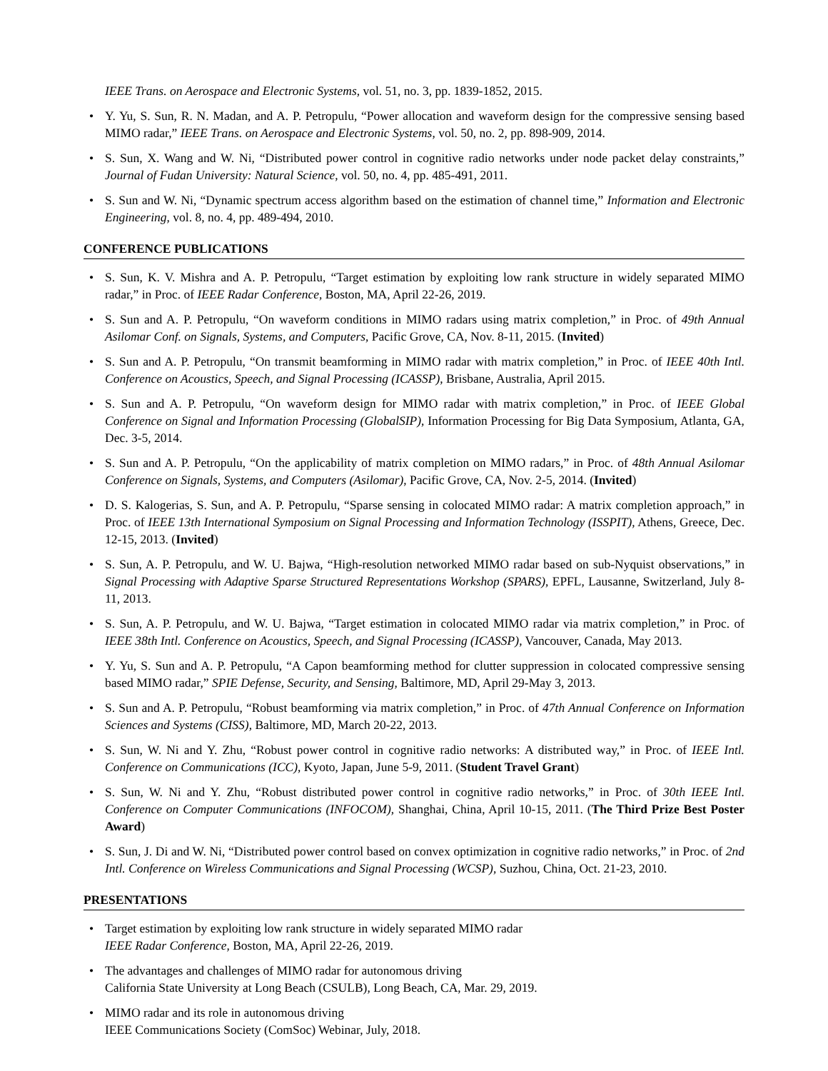IEEE Trans. on Aerospace and Electronic Systems, vol. 51, no. 3, pp. 1839-1852, 2015.
Y. Yu, S. Sun, R. N. Madan, and A. P. Petropulu, “Power allocation and waveform design for the compressive sensing based MIMO radar,” IEEE Trans. on Aerospace and Electronic Systems, vol. 50, no. 2, pp. 898-909, 2014.
S. Sun, X. Wang and W. Ni, “Distributed power control in cognitive radio networks under node packet delay constraints,” Journal of Fudan University: Natural Science, vol. 50, no. 4, pp. 485-491, 2011.
S. Sun and W. Ni, “Dynamic spectrum access algorithm based on the estimation of channel time,” Information and Electronic Engineering, vol. 8, no. 4, pp. 489-494, 2010.
CONFERENCE PUBLICATIONS
S. Sun, K. V. Mishra and A. P. Petropulu, “Target estimation by exploiting low rank structure in widely separated MIMO radar,” in Proc. of IEEE Radar Conference, Boston, MA, April 22-26, 2019.
S. Sun and A. P. Petropulu, “On waveform conditions in MIMO radars using matrix completion,” in Proc. of 49th Annual Asilomar Conf. on Signals, Systems, and Computers, Pacific Grove, CA, Nov. 8-11, 2015. (Invited)
S. Sun and A. P. Petropulu, “On transmit beamforming in MIMO radar with matrix completion,” in Proc. of IEEE 40th Intl. Conference on Acoustics, Speech, and Signal Processing (ICASSP), Brisbane, Australia, April 2015.
S. Sun and A. P. Petropulu, “On waveform design for MIMO radar with matrix completion,” in Proc. of IEEE Global Conference on Signal and Information Processing (GlobalSIP), Information Processing for Big Data Symposium, Atlanta, GA, Dec. 3-5, 2014.
S. Sun and A. P. Petropulu, “On the applicability of matrix completion on MIMO radars,” in Proc. of 48th Annual Asilomar Conference on Signals, Systems, and Computers (Asilomar), Pacific Grove, CA, Nov. 2-5, 2014. (Invited)
D. S. Kalogerias, S. Sun, and A. P. Petropulu, “Sparse sensing in colocated MIMO radar: A matrix completion approach,” in Proc. of IEEE 13th International Symposium on Signal Processing and Information Technology (ISSPIT), Athens, Greece, Dec. 12-15, 2013. (Invited)
S. Sun, A. P. Petropulu, and W. U. Bajwa, “High-resolution networked MIMO radar based on sub-Nyquist observations,” in Signal Processing with Adaptive Sparse Structured Representations Workshop (SPARS), EPFL, Lausanne, Switzerland, July 8-11, 2013.
S. Sun, A. P. Petropulu, and W. U. Bajwa, “Target estimation in colocated MIMO radar via matrix completion,” in Proc. of IEEE 38th Intl. Conference on Acoustics, Speech, and Signal Processing (ICASSP), Vancouver, Canada, May 2013.
Y. Yu, S. Sun and A. P. Petropulu, “A Capon beamforming method for clutter suppression in colocated compressive sensing based MIMO radar,” SPIE Defense, Security, and Sensing, Baltimore, MD, April 29-May 3, 2013.
S. Sun and A. P. Petropulu, “Robust beamforming via matrix completion,” in Proc. of 47th Annual Conference on Information Sciences and Systems (CISS), Baltimore, MD, March 20-22, 2013.
S. Sun, W. Ni and Y. Zhu, “Robust power control in cognitive radio networks: A distributed way,” in Proc. of IEEE Intl. Conference on Communications (ICC), Kyoto, Japan, June 5-9, 2011. (Student Travel Grant)
S. Sun, W. Ni and Y. Zhu, “Robust distributed power control in cognitive radio networks,” in Proc. of 30th IEEE Intl. Conference on Computer Communications (INFOCOM), Shanghai, China, April 10-15, 2011. (The Third Prize Best Poster Award)
S. Sun, J. Di and W. Ni, “Distributed power control based on convex optimization in cognitive radio networks,” in Proc. of 2nd Intl. Conference on Wireless Communications and Signal Processing (WCSP), Suzhou, China, Oct. 21-23, 2010.
PRESENTATIONS
Target estimation by exploiting low rank structure in widely separated MIMO radar
IEEE Radar Conference, Boston, MA, April 22-26, 2019.
The advantages and challenges of MIMO radar for autonomous driving
California State University at Long Beach (CSULB), Long Beach, CA, Mar. 29, 2019.
MIMO radar and its role in autonomous driving
IEEE Communications Society (ComSoc) Webinar, July, 2018.